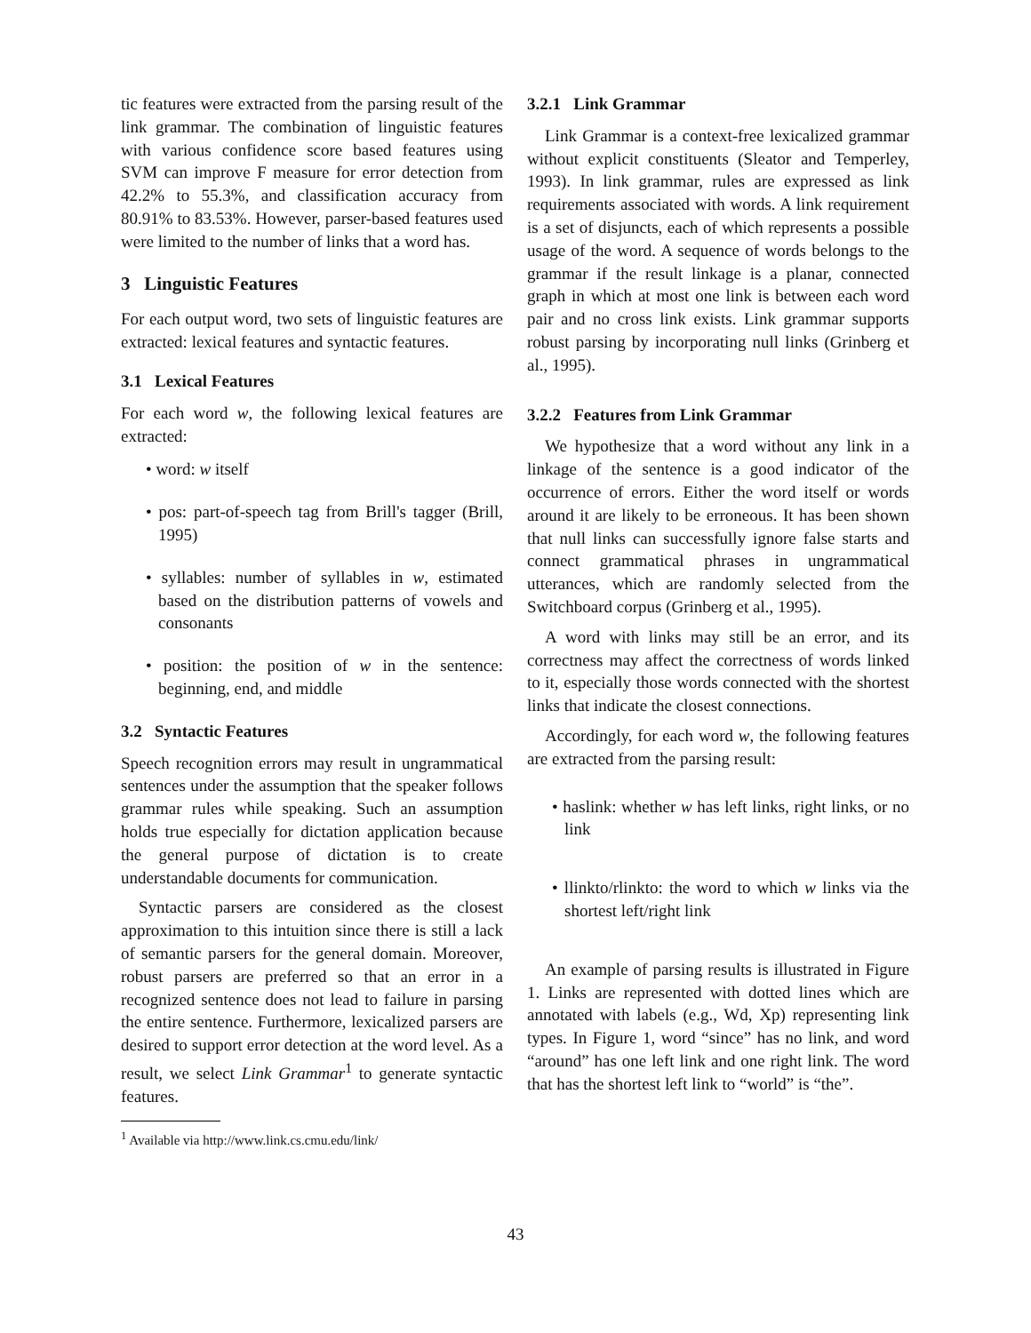tic features were extracted from the parsing result of the link grammar. The combination of linguistic features with various confidence score based features using SVM can improve F measure for error detection from 42.2% to 55.3%, and classification accuracy from 80.91% to 83.53%. However, parser-based features used were limited to the number of links that a word has.
3 Linguistic Features
For each output word, two sets of linguistic features are extracted: lexical features and syntactic features.
3.1 Lexical Features
For each word w, the following lexical features are extracted:
• word: w itself
• pos: part-of-speech tag from Brill's tagger (Brill, 1995)
• syllables: number of syllables in w, estimated based on the distribution patterns of vowels and consonants
• position: the position of w in the sentence: beginning, end, and middle
3.2 Syntactic Features
Speech recognition errors may result in ungrammatical sentences under the assumption that the speaker follows grammar rules while speaking. Such an assumption holds true especially for dictation application because the general purpose of dictation is to create understandable documents for communication.
Syntactic parsers are considered as the closest approximation to this intuition since there is still a lack of semantic parsers for the general domain. Moreover, robust parsers are preferred so that an error in a recognized sentence does not lead to failure in parsing the entire sentence. Furthermore, lexicalized parsers are desired to support error detection at the word level. As a result, we select Link Grammar<sup>1</sup> to generate syntactic features.
<sup>1</sup> Available via http://www.link.cs.cmu.edu/link/
3.2.1 Link Grammar
Link Grammar is a context-free lexicalized grammar without explicit constituents (Sleator and Temperley, 1993). In link grammar, rules are expressed as link requirements associated with words. A link requirement is a set of disjuncts, each of which represents a possible usage of the word. A sequence of words belongs to the grammar if the result linkage is a planar, connected graph in which at most one link is between each word pair and no cross link exists. Link grammar supports robust parsing by incorporating null links (Grinberg et al., 1995).
3.2.2 Features from Link Grammar
We hypothesize that a word without any link in a linkage of the sentence is a good indicator of the occurrence of errors. Either the word itself or words around it are likely to be erroneous. It has been shown that null links can successfully ignore false starts and connect grammatical phrases in ungrammatical utterances, which are randomly selected from the Switchboard corpus (Grinberg et al., 1995).
A word with links may still be an error, and its correctness may affect the correctness of words linked to it, especially those words connected with the shortest links that indicate the closest connections.
Accordingly, for each word w, the following features are extracted from the parsing result:
• haslink: whether w has left links, right links, or no link
• llinkto/rlinkto: the word to which w links via the shortest left/right link
An example of parsing results is illustrated in Figure 1. Links are represented with dotted lines which are annotated with labels (e.g., Wd, Xp) representing link types. In Figure 1, word “since” has no link, and word “around” has one left link and one right link. The word that has the shortest left link to “world” is “the”.
43